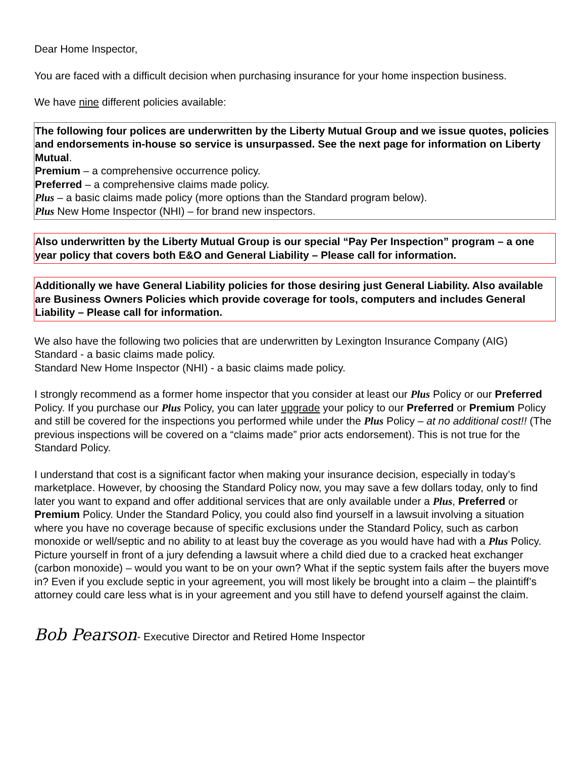Dear Home Inspector,
You are faced with a difficult decision when purchasing insurance for your home inspection business.
We have nine different policies available:
The following four polices are underwritten by the Liberty Mutual Group and we issue quotes, policies and endorsements in-house so service is unsurpassed. See the next page for information on Liberty Mutual.
Premium – a comprehensive occurrence policy.
Preferred – a comprehensive claims made policy.
Plus – a basic claims made policy (more options than the Standard program below).
Plus New Home Inspector (NHI) – for brand new inspectors.
Also underwritten by the Liberty Mutual Group is our special “Pay Per Inspection” program – a one year policy that covers both E&O and General Liability – Please call for information.
Additionally we have General Liability policies for those desiring just General Liability. Also available are Business Owners Policies which provide coverage for tools, computers and includes General Liability – Please call for information.
We also have the following two policies that are underwritten by Lexington Insurance Company (AIG)
Standard - a basic claims made policy.
Standard New Home Inspector (NHI) - a basic claims made policy.
I strongly recommend as a former home inspector that you consider at least our Plus Policy or our Preferred Policy. If you purchase our Plus Policy, you can later upgrade your policy to our Preferred or Premium Policy and still be covered for the inspections you performed while under the Plus Policy – at no additional cost!! (The previous inspections will be covered on a “claims made” prior acts endorsement). This is not true for the Standard Policy.
I understand that cost is a significant factor when making your insurance decision, especially in today’s marketplace. However, by choosing the Standard Policy now, you may save a few dollars today, only to find later you want to expand and offer additional services that are only available under a Plus, Preferred or Premium Policy. Under the Standard Policy, you could also find yourself in a lawsuit involving a situation where you have no coverage because of specific exclusions under the Standard Policy, such as carbon monoxide or well/septic and no ability to at least buy the coverage as you would have had with a Plus Policy. Picture yourself in front of a jury defending a lawsuit where a child died due to a cracked heat exchanger (carbon monoxide) – would you want to be on your own? What if the septic system fails after the buyers move in? Even if you exclude septic in your agreement, you will most likely be brought into a claim – the plaintiff’s attorney could care less what is in your agreement and you still have to defend yourself against the claim.
Bob Pearson- Executive Director and Retired Home Inspector